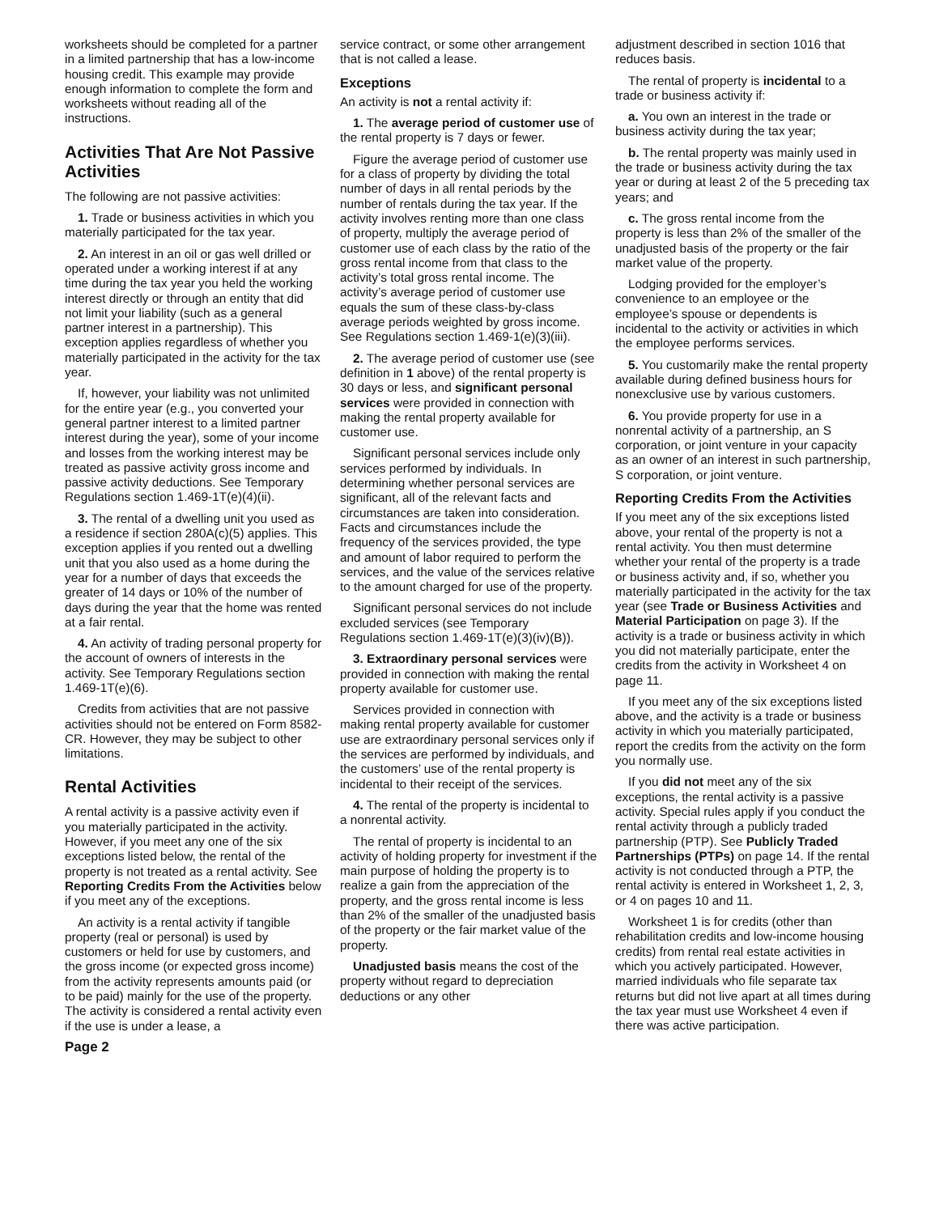worksheets should be completed for a partner in a limited partnership that has a low-income housing credit. This example may provide enough information to complete the form and worksheets without reading all of the instructions.
Activities That Are Not Passive Activities
The following are not passive activities:
1. Trade or business activities in which you materially participated for the tax year.
2. An interest in an oil or gas well drilled or operated under a working interest if at any time during the tax year you held the working interest directly or through an entity that did not limit your liability (such as a general partner interest in a partnership). This exception applies regardless of whether you materially participated in the activity for the tax year.
If, however, your liability was not unlimited for the entire year (e.g., you converted your general partner interest to a limited partner interest during the year), some of your income and losses from the working interest may be treated as passive activity gross income and passive activity deductions. See Temporary Regulations section 1.469-1T(e)(4)(ii).
3. The rental of a dwelling unit you used as a residence if section 280A(c)(5) applies. This exception applies if you rented out a dwelling unit that you also used as a home during the year for a number of days that exceeds the greater of 14 days or 10% of the number of days during the year that the home was rented at a fair rental.
4. An activity of trading personal property for the account of owners of interests in the activity. See Temporary Regulations section 1.469-1T(e)(6).
Credits from activities that are not passive activities should not be entered on Form 8582-CR. However, they may be subject to other limitations.
Rental Activities
A rental activity is a passive activity even if you materially participated in the activity. However, if you meet any one of the six exceptions listed below, the rental of the property is not treated as a rental activity. See Reporting Credits From the Activities below if you meet any of the exceptions.
An activity is a rental activity if tangible property (real or personal) is used by customers or held for use by customers, and the gross income (or expected gross income) from the activity represents amounts paid (or to be paid) mainly for the use of the property. The activity is considered a rental activity even if the use is under a lease, a
Page 2
service contract, or some other arrangement that is not called a lease.
Exceptions
An activity is not a rental activity if:
1. The average period of customer use of the rental property is 7 days or fewer.
Figure the average period of customer use for a class of property by dividing the total number of days in all rental periods by the number of rentals during the tax year. If the activity involves renting more than one class of property, multiply the average period of customer use of each class by the ratio of the gross rental income from that class to the activity’s total gross rental income. The activity’s average period of customer use equals the sum of these class-by-class average periods weighted by gross income. See Regulations section 1.469-1(e)(3)(iii).
2. The average period of customer use (see definition in 1 above) of the rental property is 30 days or less, and significant personal services were provided in connection with making the rental property available for customer use.
Significant personal services include only services performed by individuals. In determining whether personal services are significant, all of the relevant facts and circumstances are taken into consideration. Facts and circumstances include the frequency of the services provided, the type and amount of labor required to perform the services, and the value of the services relative to the amount charged for use of the property.
Significant personal services do not include excluded services (see Temporary Regulations section 1.469-1T(e)(3)(iv)(B)).
3. Extraordinary personal services were provided in connection with making the rental property available for customer use.
Services provided in connection with making rental property available for customer use are extraordinary personal services only if the services are performed by individuals, and the customers’ use of the rental property is incidental to their receipt of the services.
4. The rental of the property is incidental to a nonrental activity.
The rental of property is incidental to an activity of holding property for investment if the main purpose of holding the property is to realize a gain from the appreciation of the property, and the gross rental income is less than 2% of the smaller of the unadjusted basis of the property or the fair market value of the property.
Unadjusted basis means the cost of the property without regard to depreciation deductions or any other
adjustment described in section 1016 that reduces basis.
The rental of property is incidental to a trade or business activity if:
a. You own an interest in the trade or business activity during the tax year;
b. The rental property was mainly used in the trade or business activity during the tax year or during at least 2 of the 5 preceding tax years; and
c. The gross rental income from the property is less than 2% of the smaller of the unadjusted basis of the property or the fair market value of the property.
Lodging provided for the employer’s convenience to an employee or the employee’s spouse or dependents is incidental to the activity or activities in which the employee performs services.
5. You customarily make the rental property available during defined business hours for nonexclusive use by various customers.
6. You provide property for use in a nonrental activity of a partnership, an S corporation, or joint venture in your capacity as an owner of an interest in such partnership, S corporation, or joint venture.
Reporting Credits From the Activities
If you meet any of the six exceptions listed above, your rental of the property is not a rental activity. You then must determine whether your rental of the property is a trade or business activity and, if so, whether you materially participated in the activity for the tax year (see Trade or Business Activities and Material Participation on page 3). If the activity is a trade or business activity in which you did not materially participate, enter the credits from the activity in Worksheet 4 on page 11.
If you meet any of the six exceptions listed above, and the activity is a trade or business activity in which you materially participated, report the credits from the activity on the form you normally use.
If you did not meet any of the six exceptions, the rental activity is a passive activity. Special rules apply if you conduct the rental activity through a publicly traded partnership (PTP). See Publicly Traded Partnerships (PTPs) on page 14. If the rental activity is not conducted through a PTP, the rental activity is entered in Worksheet 1, 2, 3, or 4 on pages 10 and 11.
Worksheet 1 is for credits (other than rehabilitation credits and low-income housing credits) from rental real estate activities in which you actively participated. However, married individuals who file separate tax returns but did not live apart at all times during the tax year must use Worksheet 4 even if there was active participation.